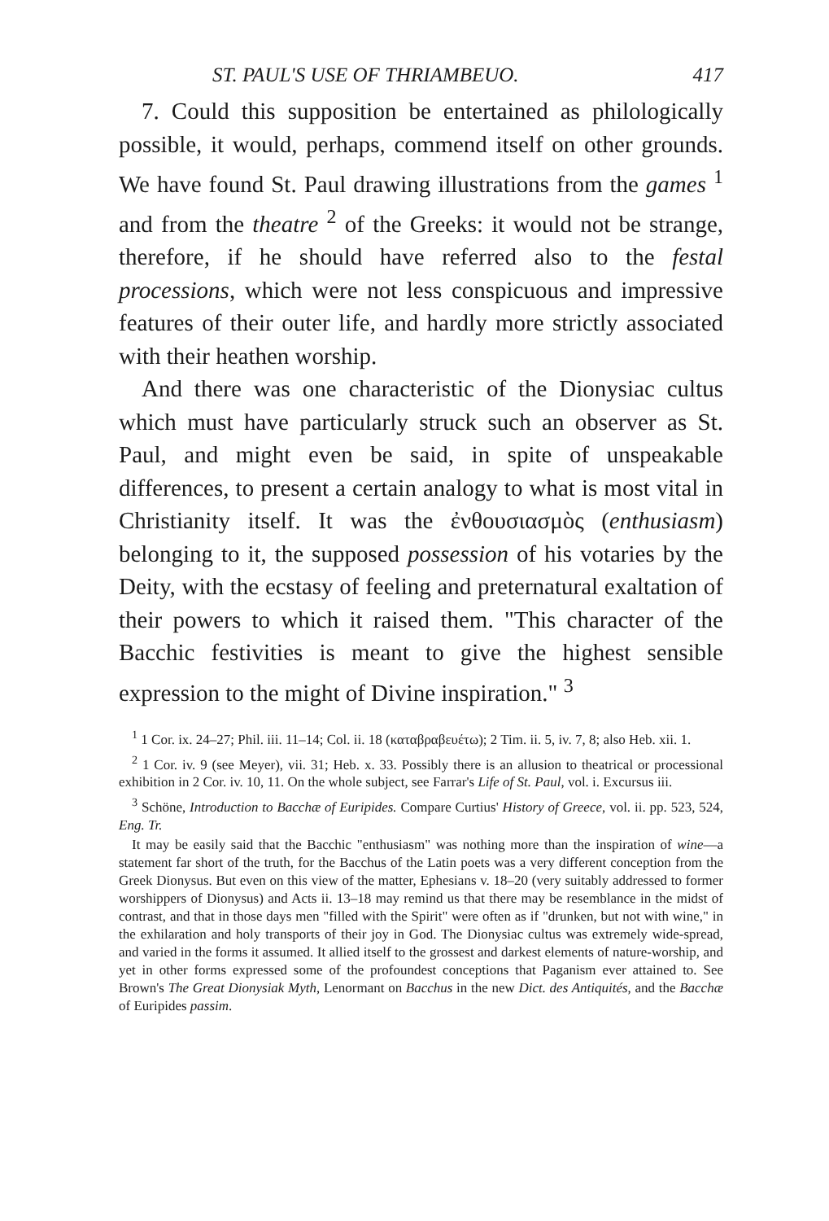ST. PAUL'S USE OF THRIAMBEUO. 417
7. Could this supposition be entertained as philologically possible, it would, perhaps, commend itself on other grounds. We have found St. Paul drawing illustrations from the games <sup>1</sup> and from the theatre <sup>2</sup> of the Greeks: it would not be strange, therefore, if he should have referred also to the festal processions, which were not less conspicuous and impressive features of their outer life, and hardly more strictly associated with their heathen worship.
And there was one characteristic of the Dionysiac cultus which must have particularly struck such an observer as St. Paul, and might even be said, in spite of unspeakable differences, to present a certain analogy to what is most vital in Christianity itself. It was the ἐνθουσιασμὸς (enthusiasm) belonging to it, the supposed possession of his votaries by the Deity, with the ecstasy of feeling and preternatural exaltation of their powers to which it raised them. "This character of the Bacchic festivities is meant to give the highest sensible expression to the might of Divine inspiration." <sup>3</sup>
<sup>1</sup> 1 Cor. ix. 24–27; Phil. iii. 11–14; Col. ii. 18 (καταβραβευέτω); 2 Tim. ii. 5, iv. 7, 8; also Heb. xii. 1.
<sup>2</sup> 1 Cor. iv. 9 (see Meyer), vii. 31; Heb. x. 33. Possibly there is an allusion to theatrical or processional exhibition in 2 Cor. iv. 10, 11. On the whole subject, see Farrar's Life of St. Paul, vol. i. Excursus iii.
<sup>3</sup> Schöne, Introduction to Bacchæ of Euripides. Compare Curtius' History of Greece, vol. ii. pp. 523, 524, Eng. Tr.
It may be easily said that the Bacchic "enthusiasm" was nothing more than the inspiration of wine—a statement far short of the truth, for the Bacchus of the Latin poets was a very different conception from the Greek Dionysus. But even on this view of the matter, Ephesians v. 18–20 (very suitably addressed to former worshippers of Dionysus) and Acts ii. 13–18 may remind us that there may be resemblance in the midst of contrast, and that in those days men "filled with the Spirit" were often as if "drunken, but not with wine," in the exhilaration and holy transports of their joy in God. The Dionysiac cultus was extremely wide-spread, and varied in the forms it assumed. It allied itself to the grossest and darkest elements of nature-worship, and yet in other forms expressed some of the profoundest conceptions that Paganism ever attained to. See Brown's The Great Dionysiak Myth, Lenormant on Bacchus in the new Dict. des Antiquités, and the Bacchæ of Euripides passim.